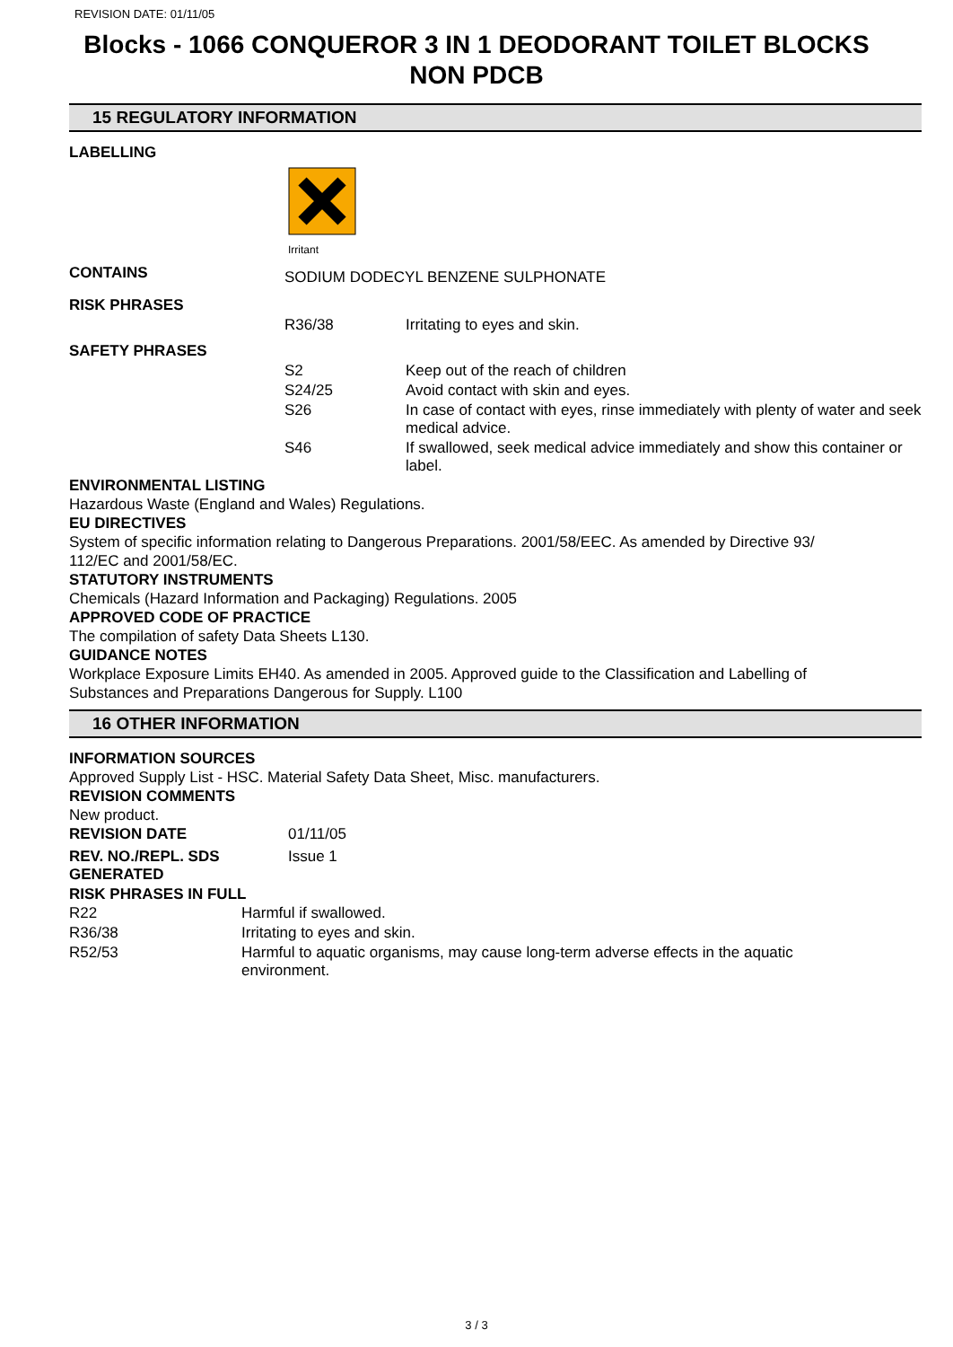REVISION DATE: 01/11/05
Blocks - 1066 CONQUEROR 3 IN 1 DEODORANT TOILET BLOCKS
NON PDCB
15 REGULATORY INFORMATION
LABELLING
Irritant
| CONTAINS | SODIUM DODECYL BENZENE SULPHONATE | |
| RISK PHRASES | | |
| | R36/38 | Irritating to eyes and skin. |
| SAFETY PHRASES | | |
| | S2 | Keep out of the reach of children |
| | S24/25 | Avoid contact with skin and eyes. |
| | S26 | In case of contact with eyes, rinse immediately with plenty of water and seek medical advice. |
| | S46 | If swallowed, seek medical advice immediately and show this container or label. |
ENVIRONMENTAL LISTING
Hazardous Waste (England and Wales) Regulations.
EU DIRECTIVES
System of specific information relating to Dangerous Preparations. 2001/58/EEC. As amended by Directive 93/
112/EC and 2001/58/EC.
STATUTORY INSTRUMENTS
Chemicals (Hazard Information and Packaging) Regulations. 2005
APPROVED CODE OF PRACTICE
The compilation of safety Data Sheets L130.
GUIDANCE NOTES
Workplace Exposure Limits EH40. As amended in 2005. Approved guide to the Classification and Labelling of
Substances and Preparations Dangerous for Supply. L100
16 OTHER INFORMATION
INFORMATION SOURCES
Approved Supply List - HSC. Material Safety Data Sheet, Misc. manufacturers.
REVISION COMMENTS
New product.
| REVISION DATE | 01/11/05 |
| REV. NO./REPL. SDS GENERATED | Issue 1 |
RISK PHRASES IN FULL
| R22 | Harmful if swallowed. |
| R36/38 | Irritating to eyes and skin. |
| R52/53 | Harmful to aquatic organisms, may cause long-term adverse effects in the aquatic environment. |
3 / 3